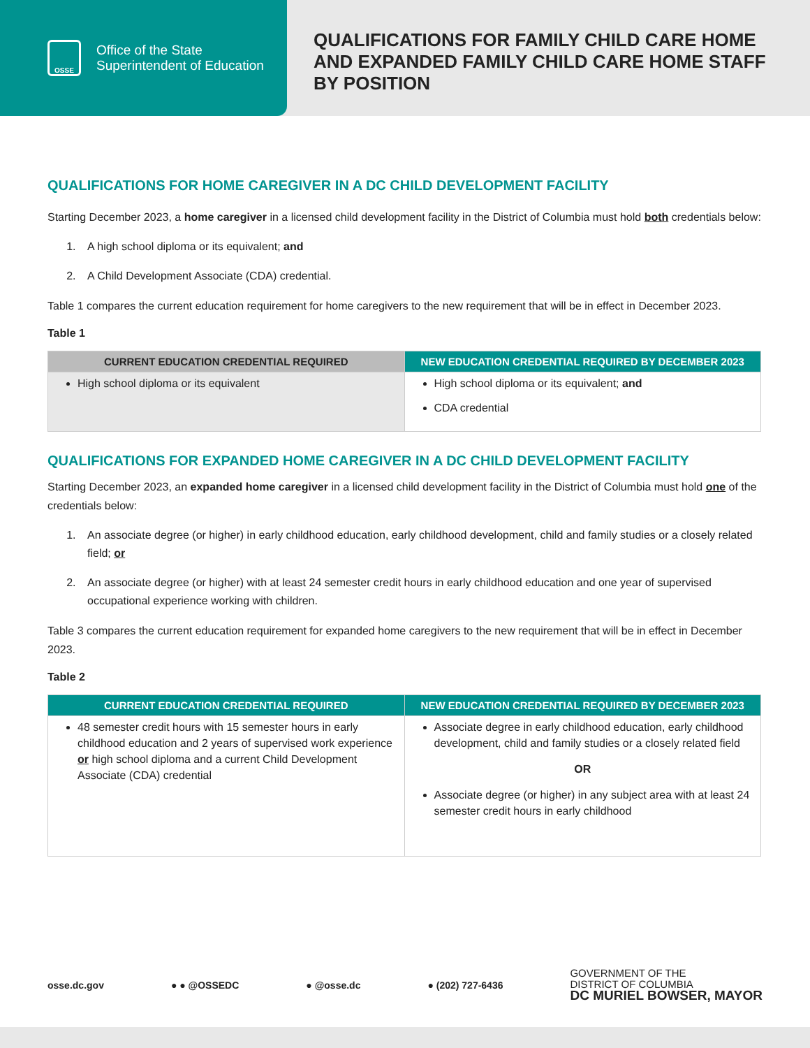OSSE
Office of the State
Superintendent of Education
QUALIFICATIONS FOR FAMILY CHILD CARE HOME
AND EXPANDED FAMILY CHILD CARE HOME STAFF
BY POSITION
QUALIFICATIONS FOR HOME CAREGIVER IN A DC CHILD DEVELOPMENT FACILITY
Starting December 2023, a home caregiver in a licensed child development facility in the District of Columbia must hold both credentials below:
1. A high school diploma or its equivalent; and
2. A Child Development Associate (CDA) credential.
Table 1 compares the current education requirement for home caregivers to the new requirement that will be in effect in December 2023.
Table 1
| CURRENT EDUCATION CREDENTIAL REQUIRED | NEW EDUCATION CREDENTIAL REQUIRED BY DECEMBER 2023 |
| --- | --- |
| High school diploma or its equivalent | High school diploma or its equivalent; and CDA credential |
QUALIFICATIONS FOR EXPANDED HOME CAREGIVER IN A DC CHILD DEVELOPMENT FACILITY
Starting December 2023, an expanded home caregiver in a licensed child development facility in the District of Columbia must hold one of the credentials below:
1. An associate degree (or higher) in early childhood education, early childhood development, child and family studies or a closely related field; or
2. An associate degree (or higher) with at least 24 semester credit hours in early childhood education and one year of supervised occupational experience working with children.
Table 3 compares the current education requirement for expanded home caregivers to the new requirement that will be in effect in December 2023.
Table 2
| CURRENT EDUCATION CREDENTIAL REQUIRED | NEW EDUCATION CREDENTIAL REQUIRED BY DECEMBER 2023 |
| --- | --- |
| 48 semester credit hours with 15 semester hours in early childhood education and 2 years of supervised work experience or high school diploma and a current Child Development Associate (CDA) credential | Associate degree in early childhood education, early childhood development, child and family studies or a closely related field OR Associate degree (or higher) in any subject area with at least 24 semester credit hours in early childhood |
osse.dc.gov ● ● @OSSEDC ● @osse.dc ● (202) 727-6436 GOVERNMENT OF THE
DISTRICT OF COLUMBIA
DC MURIEL BOWSER, MAYOR